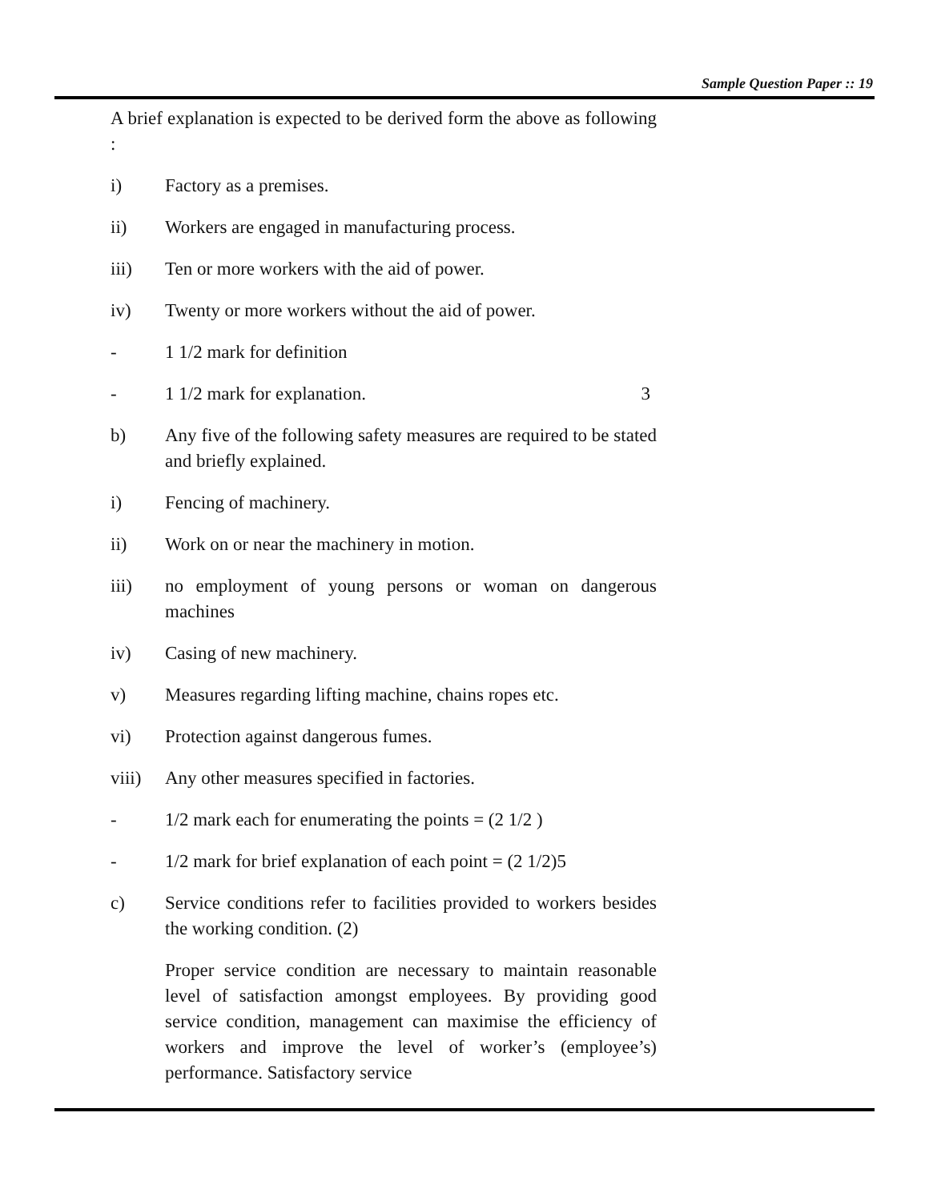Sample Question Paper :: 19
A brief explanation is expected to be derived form the above as following :
i) Factory as a premises.
ii) Workers are engaged in manufacturing process.
iii) Ten or more workers with the aid of power.
iv) Twenty or more workers without the aid of power.
- 1 1/2 mark for definition
- 1 1/2 mark for explanation. 3
b) Any five of the following safety measures are required to be stated and briefly explained.
i) Fencing of machinery.
ii) Work on or near the machinery in motion.
iii) no employment of young persons or woman on dangerous machines
iv) Casing of new machinery.
v) Measures regarding lifting machine, chains ropes etc.
vi) Protection against dangerous fumes.
viii) Any other measures specified in factories.
- 1/2 mark each for enumerating the points = (2 1/2 )
- 1/2 mark for brief explanation of each point = (2 1/2)5
c) Service conditions refer to facilities provided to workers besides the working condition. (2)
Proper service condition are necessary to maintain reasonable level of satisfaction amongst employees. By providing good service condition, management can maximise the efficiency of workers and improve the level of worker’s (employee’s) performance. Satisfactory service